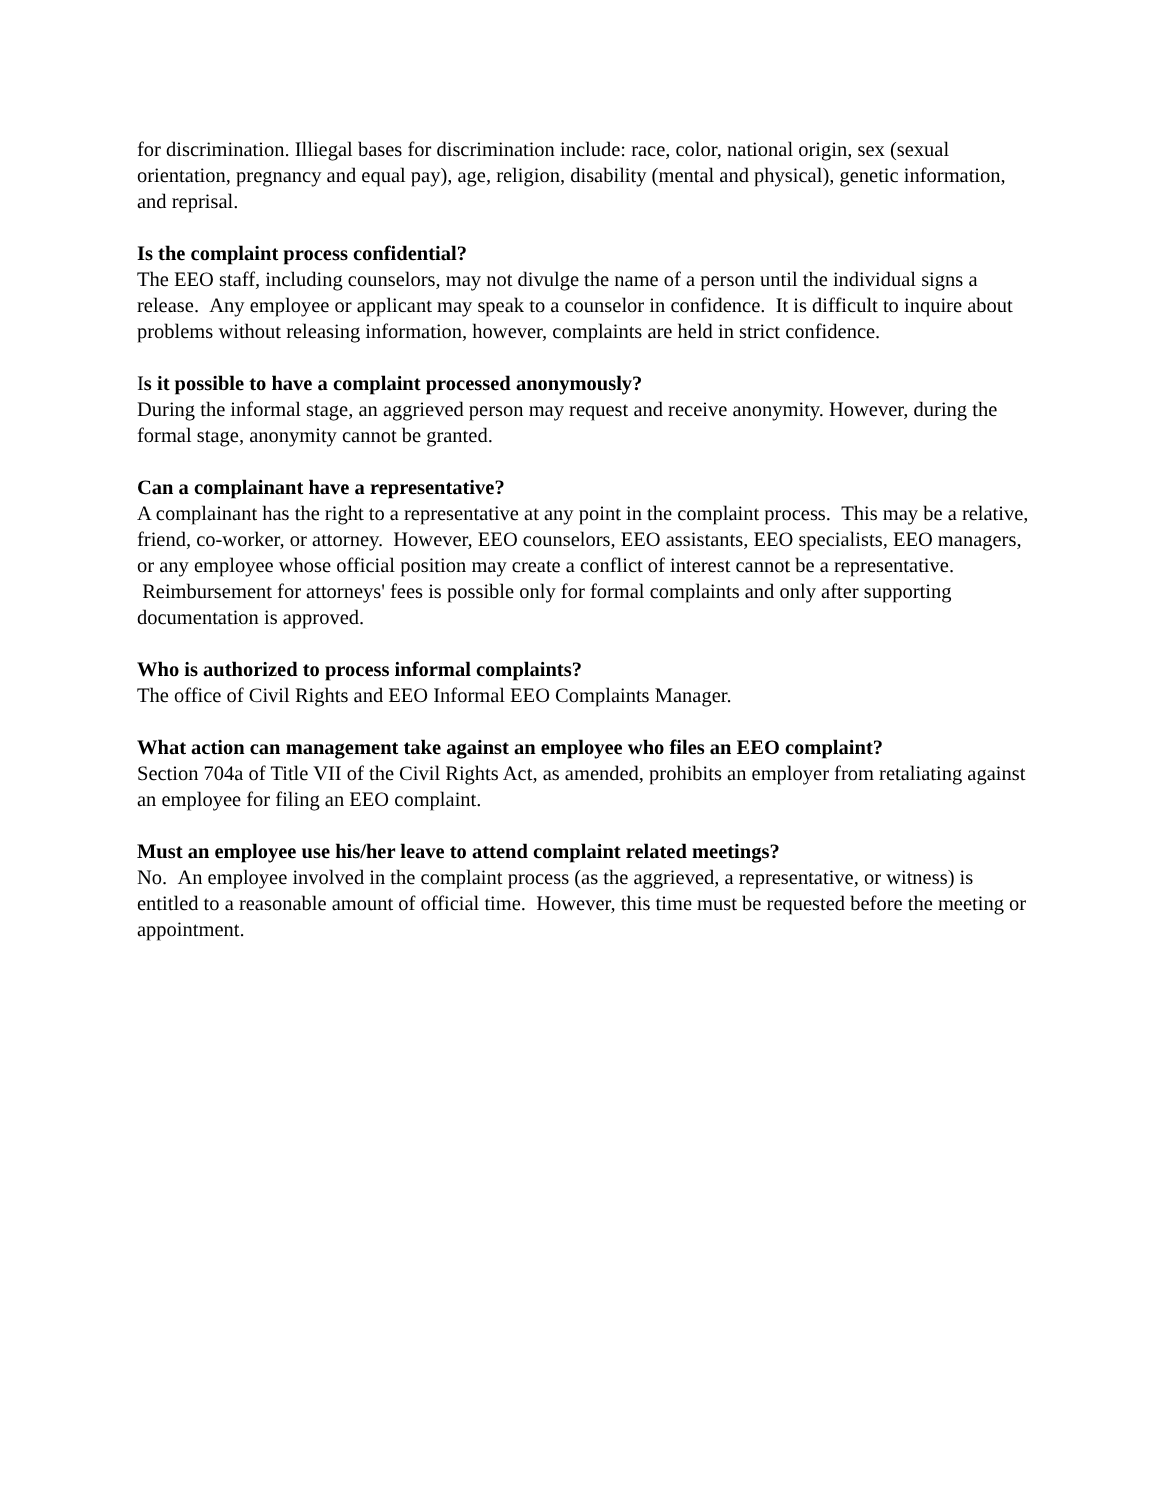for discrimination. Illiegal bases for discrimination include: race, color, national origin, sex (sexual orientation, pregnancy and equal pay), age, religion, disability (mental and physical), genetic information, and reprisal.
Is the complaint process confidential?
The EEO staff, including counselors, may not divulge the name of a person until the individual signs a release. Any employee or applicant may speak to a counselor in confidence. It is difficult to inquire about problems without releasing information, however, complaints are held in strict confidence.
Is it possible to have a complaint processed anonymously?
During the informal stage, an aggrieved person may request and receive anonymity. However, during the formal stage, anonymity cannot be granted.
Can a complainant have a representative?
A complainant has the right to a representative at any point in the complaint process. This may be a relative, friend, co-worker, or attorney. However, EEO counselors, EEO assistants, EEO specialists, EEO managers, or any employee whose official position may create a conflict of interest cannot be a representative. Reimbursement for attorneys' fees is possible only for formal complaints and only after supporting documentation is approved.
Who is authorized to process informal complaints?
The office of Civil Rights and EEO Informal EEO Complaints Manager.
What action can management take against an employee who files an EEO complaint?
Section 704a of Title VII of the Civil Rights Act, as amended, prohibits an employer from retaliating against an employee for filing an EEO complaint.
Must an employee use his/her leave to attend complaint related meetings?
No. An employee involved in the complaint process (as the aggrieved, a representative, or witness) is entitled to a reasonable amount of official time. However, this time must be requested before the meeting or appointment.